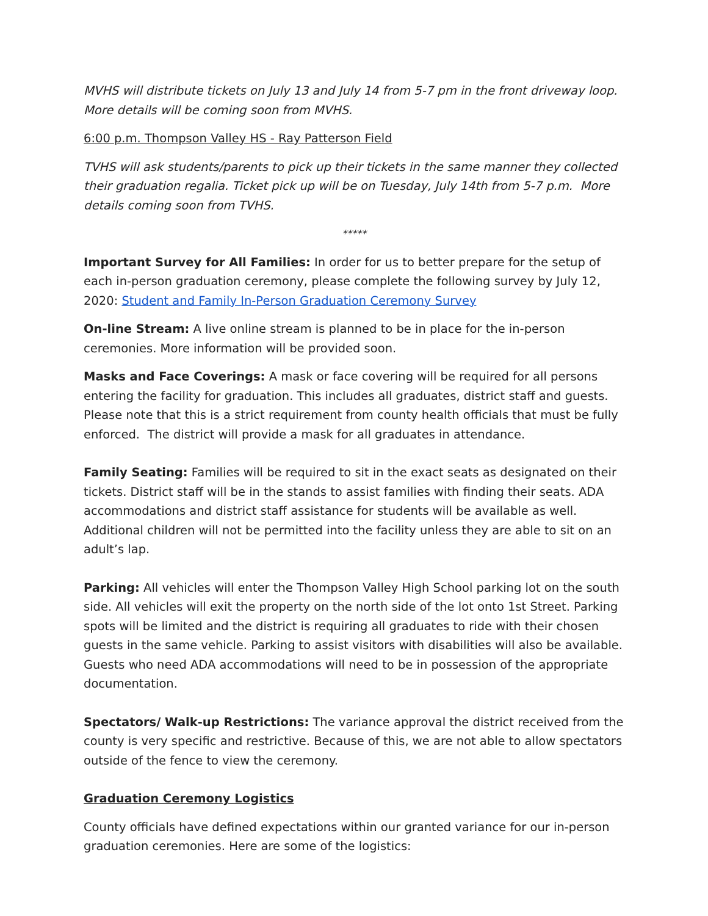MVHS will distribute tickets on July 13 and July 14 from 5-7 pm in the front driveway loop. More details will be coming soon from MVHS.
6:00 p.m. Thompson Valley HS - Ray Patterson Field
TVHS will ask students/parents to pick up their tickets in the same manner they collected their graduation regalia. Ticket pick up will be on Tuesday, July 14th from 5-7 p.m. More details coming soon from TVHS.
*****
Important Survey for All Families: In order for us to better prepare for the setup of each in-person graduation ceremony, please complete the following survey by July 12, 2020: Student and Family In-Person Graduation Ceremony Survey
On-line Stream: A live online stream is planned to be in place for the in-person ceremonies. More information will be provided soon.
Masks and Face Coverings: A mask or face covering will be required for all persons entering the facility for graduation. This includes all graduates, district staff and guests. Please note that this is a strict requirement from county health officials that must be fully enforced. The district will provide a mask for all graduates in attendance.
Family Seating: Families will be required to sit in the exact seats as designated on their tickets. District staff will be in the stands to assist families with finding their seats. ADA accommodations and district staff assistance for students will be available as well. Additional children will not be permitted into the facility unless they are able to sit on an adult’s lap.
Parking: All vehicles will enter the Thompson Valley High School parking lot on the south side. All vehicles will exit the property on the north side of the lot onto 1st Street. Parking spots will be limited and the district is requiring all graduates to ride with their chosen guests in the same vehicle. Parking to assist visitors with disabilities will also be available. Guests who need ADA accommodations will need to be in possession of the appropriate documentation.
Spectators/ Walk-up Restrictions: The variance approval the district received from the county is very specific and restrictive. Because of this, we are not able to allow spectators outside of the fence to view the ceremony.
Graduation Ceremony Logistics
County officials have defined expectations within our granted variance for our in-person graduation ceremonies. Here are some of the logistics: